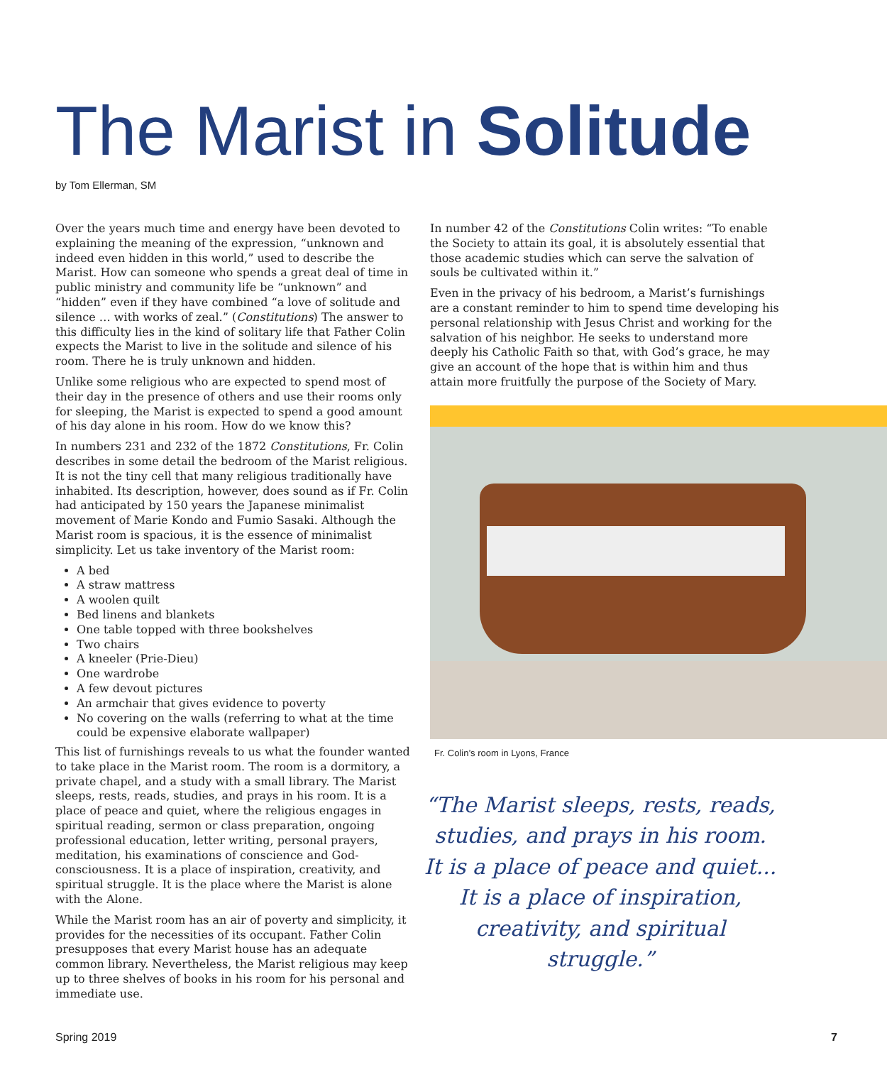The Marist in Solitude
by Tom Ellerman, SM
Over the years much time and energy have been devoted to explaining the meaning of the expression, “unknown and indeed even hidden in this world,” used to describe the Marist. How can someone who spends a great deal of time in public ministry and community life be “unknown” and “hidden” even if they have combined “a love of solitude and silence … with works of zeal.” (Constitutions) The answer to this difficulty lies in the kind of solitary life that Father Colin expects the Marist to live in the solitude and silence of his room. There he is truly unknown and hidden.
Unlike some religious who are expected to spend most of their day in the presence of others and use their rooms only for sleeping, the Marist is expected to spend a good amount of his day alone in his room. How do we know this?
In numbers 231 and 232 of the 1872 Constitutions, Fr. Colin describes in some detail the bedroom of the Marist religious. It is not the tiny cell that many religious traditionally have inhabited. Its description, however, does sound as if Fr. Colin had anticipated by 150 years the Japanese minimalist movement of Marie Kondo and Fumio Sasaki. Although the Marist room is spacious, it is the essence of minimalist simplicity. Let us take inventory of the Marist room:
A bed
A straw mattress
A woolen quilt
Bed linens and blankets
One table topped with three bookshelves
Two chairs
A kneeler (Prie-Dieu)
One wardrobe
A few devout pictures
An armchair that gives evidence to poverty
No covering on the walls (referring to what at the time could be expensive elaborate wallpaper)
This list of furnishings reveals to us what the founder wanted to take place in the Marist room. The room is a dormitory, a private chapel, and a study with a small library. The Marist sleeps, rests, reads, studies, and prays in his room. It is a place of peace and quiet, where the religious engages in spiritual reading, sermon or class preparation, ongoing professional education, letter writing, personal prayers, meditation, his examinations of conscience and God-consciousness. It is a place of inspiration, creativity, and spiritual struggle. It is the place where the Marist is alone with the Alone.
While the Marist room has an air of poverty and simplicity, it provides for the necessities of its occupant. Father Colin presupposes that every Marist house has an adequate common library. Nevertheless, the Marist religious may keep up to three shelves of books in his room for his personal and immediate use.
In number 42 of the Constitutions Colin writes: “To enable the Society to attain its goal, it is absolutely essential that those academic studies which can serve the salvation of souls be cultivated within it.”
Even in the privacy of his bedroom, a Marist’s furnishings are a constant reminder to him to spend time developing his personal relationship with Jesus Christ and working for the salvation of his neighbor. He seeks to understand more deeply his Catholic Faith so that, with God’s grace, he may give an account of the hope that is within him and thus attain more fruitfully the purpose of the Society of Mary.
Fr. Colin’s room in Lyons, France
“The Marist sleeps, rests, reads, studies, and prays in his room. It is a place of peace and quiet... It is a place of inspiration, creativity, and spiritual struggle.”
Spring 2019 7